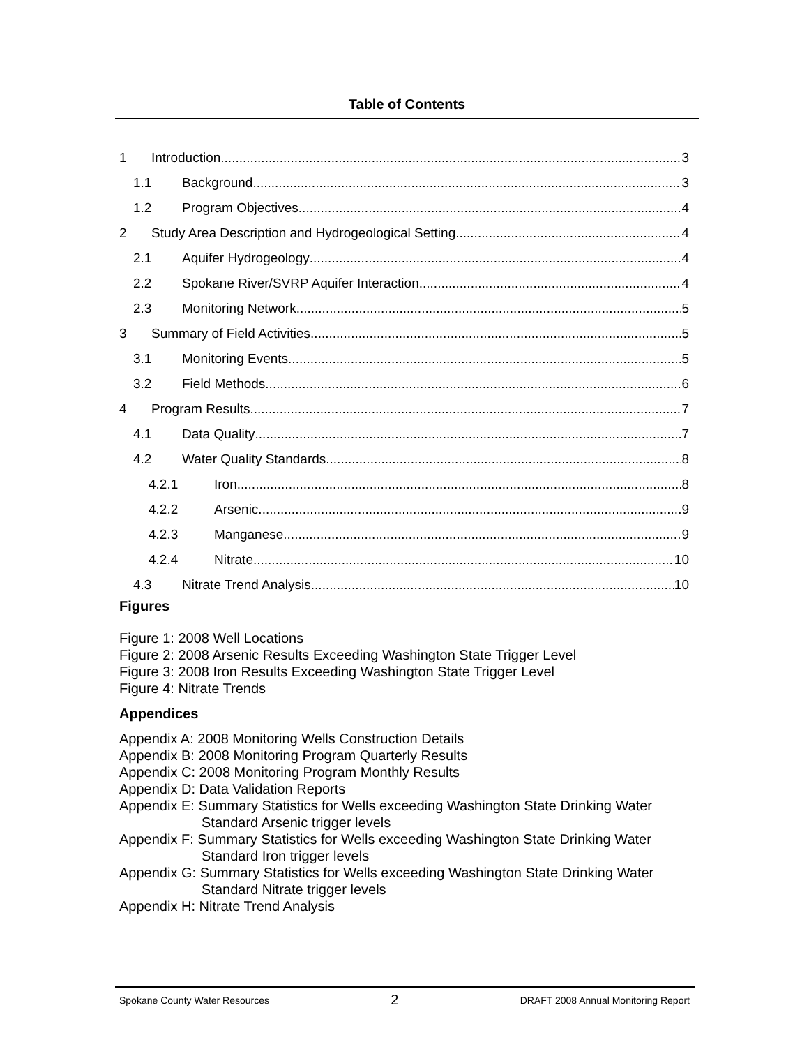Table of Contents
1 Introduction 3
1.1 Background 3
1.2 Program Objectives 4
2 Study Area Description and Hydrogeological Setting 4
2.1 Aquifer Hydrogeology 4
2.2 Spokane River/SVRP Aquifer Interaction 4
2.3 Monitoring Network 5
3 Summary of Field Activities 5
3.1 Monitoring Events 5
3.2 Field Methods 6
4 Program Results 7
4.1 Data Quality 7
4.2 Water Quality Standards 8
4.2.1 Iron 8
4.2.2 Arsenic 9
4.2.3 Manganese 9
4.2.4 Nitrate 10
4.3 Nitrate Trend Analysis 10
Figures
Figure 1: 2008 Well Locations
Figure 2: 2008 Arsenic Results Exceeding Washington State Trigger Level
Figure 3: 2008 Iron Results Exceeding Washington State Trigger Level
Figure 4: Nitrate Trends
Appendices
Appendix A: 2008 Monitoring Wells Construction Details
Appendix B: 2008 Monitoring Program Quarterly Results
Appendix C: 2008 Monitoring Program Monthly Results
Appendix D: Data Validation Reports
Appendix E: Summary Statistics for Wells exceeding Washington State Drinking Water Standard Arsenic trigger levels
Appendix F: Summary Statistics for Wells exceeding Washington State Drinking Water Standard Iron trigger levels
Appendix G: Summary Statistics for Wells exceeding Washington State Drinking Water Standard Nitrate trigger levels
Appendix H: Nitrate Trend Analysis
Spokane County Water Resources 2 DRAFT 2008 Annual Monitoring Report